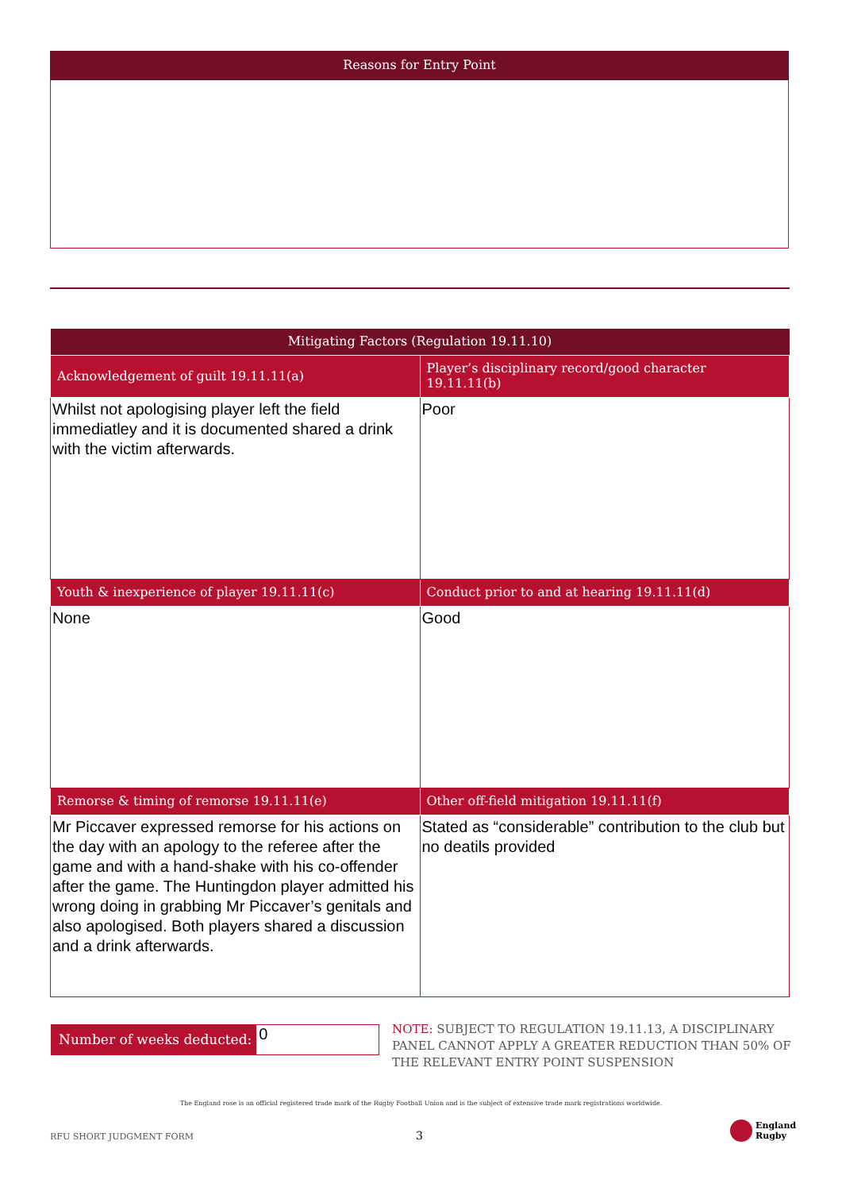Reasons for Entry Point
| Mitigating Factors (Regulation 19.11.10) | |
| --- | --- |
| Acknowledgement of guilt 19.11.11(a) | Player’s disciplinary record/good character 19.11.11(b) |
| Whilst not apologising player left the field immediatley and it is documented shared a drink with the victim afterwards. | Poor |
| Youth & inexperience of player 19.11.11(c) | Conduct prior to and at hearing 19.11.11(d) |
| None | Good |
| Remorse & timing of remorse 19.11.11(e) | Other off-field mitigation 19.11.11(f) |
| Mr Piccaver expressed remorse for his actions on the day with an apology to the referee after the game and with a hand-shake with his co-offender after the game. The Huntingdon player admitted his wrong doing in grabbing Mr Piccaver’s genitals and also apologised. Both players shared a discussion and a drink afterwards. | Stated as “considerable” contribution to the club but no deatils provided |
Number of weeks deducted: 0
NOTE: SUBJECT TO REGULATION 19.11.13, A DISCIPLINARY PANEL CANNOT APPLY A GREATER REDUCTION THAN 50% OF THE RELEVANT ENTRY POINT SUSPENSION
The England rose is an official registered trade mark of the Rugby Football Union and is the subject of extensive trade mark registrations worldwide.
RFU SHORT JUDGMENT FORM 3
England
Rugby